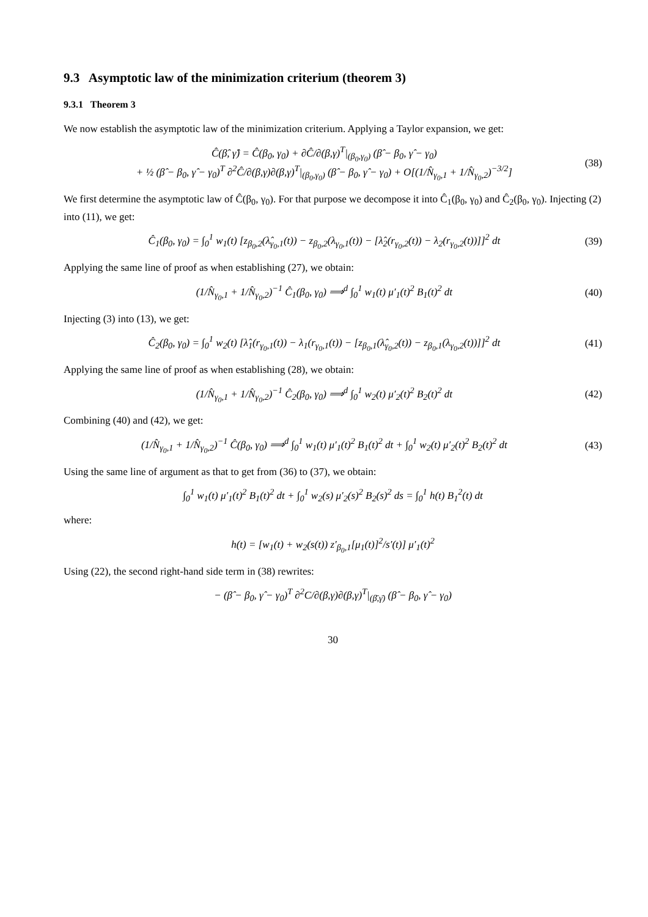9.3 Asymptotic law of the minimization criterium (theorem 3)
9.3.1 Theorem 3
We now establish the asymptotic law of the minimization criterium. Applying a Taylor expansion, we get:
Ĉ(β̂, γ̂) = Ĉ(β<sub>0</sub>, γ<sub>0</sub>) + ∂Ĉ/∂(β,γ)<sup>T</sup>|<sub>(β<sub>0</sub>,γ<sub>0</sub>)</sub> (β̂ − β<sub>0</sub>, γ̂ − γ<sub>0</sub>)
+ ½ (β̂ − β<sub>0</sub>, γ̂ − γ<sub>0</sub>)<sup>T</sup> ∂<sup>2</sup>Ĉ/∂(β,γ)∂(β,γ)<sup>T</sup>|<sub>(β<sub>0</sub>,γ<sub>0</sub>)</sub> (β̂ − β<sub>0</sub>, γ̂ − γ<sub>0</sub>) + O[(1/N̂<sub>γ<sub>0</sub>,1</sub> + 1/N̂<sub>γ<sub>0</sub>,2</sub>)<sup>−3/2</sup>]
(38)
We first determine the asymptotic law of Ĉ(β<sub>0</sub>, γ<sub>0</sub>). For that purpose we decompose it into Ĉ<sub>1</sub>(β<sub>0</sub>, γ<sub>0</sub>) and Ĉ<sub>2</sub>(β<sub>0</sub>, γ<sub>0</sub>). Injecting (2) into (11), we get:
Ĉ<sub>1</sub>(β<sub>0</sub>, γ<sub>0</sub>) = ∫<sub>0</sub><sup>1</sup> w<sub>1</sub>(t) [z<sub>β<sub>0</sub>,2</sub>(λ̂<sub>γ<sub>0</sub>,1</sub>(t)) − z<sub>β<sub>0</sub>,2</sub>(λ<sub>γ<sub>0</sub>,1</sub>(t)) − [λ̂<sub>2</sub>(r<sub>γ<sub>0</sub>,2</sub>(t)) − λ<sub>2</sub>(r<sub>γ<sub>0</sub>,2</sub>(t))]]<sup>2</sup> dt
(39)
Applying the same line of proof as when establishing (27), we obtain:
(1/N̂<sub>γ<sub>0</sub>,1</sub> + 1/N̂<sub>γ<sub>0</sub>,2</sub>)<sup>−1</sup> Ĉ<sub>1</sub>(β<sub>0</sub>, γ<sub>0</sub>) ⟹<sup>d</sup> ∫<sub>0</sub><sup>1</sup> w<sub>1</sub>(t) μ′<sub>1</sub>(t)<sup>2</sup> B<sub>1</sub>(t)<sup>2</sup> dt
(40)
Injecting (3) into (13), we get:
Ĉ<sub>2</sub>(β<sub>0</sub>, γ<sub>0</sub>) = ∫<sub>0</sub><sup>1</sup> w<sub>2</sub>(t) [λ̂<sub>1</sub>(r<sub>γ<sub>0</sub>,1</sub>(t)) − λ<sub>1</sub>(r<sub>γ<sub>0</sub>,1</sub>(t)) − [z<sub>β<sub>0</sub>,1</sub>(λ̂<sub>γ<sub>0</sub>,2</sub>(t)) − z<sub>β<sub>0</sub>,1</sub>(λ<sub>γ<sub>0</sub>,2</sub>(t))]]<sup>2</sup> dt
(41)
Applying the same line of proof as when establishing (28), we obtain:
(1/N̂<sub>γ<sub>0</sub>,1</sub> + 1/N̂<sub>γ<sub>0</sub>,2</sub>)<sup>−1</sup> Ĉ<sub>2</sub>(β<sub>0</sub>, γ<sub>0</sub>) ⟹<sup>d</sup> ∫<sub>0</sub><sup>1</sup> w<sub>2</sub>(t) μ′<sub>2</sub>(t)<sup>2</sup> B<sub>2</sub>(t)<sup>2</sup> dt
(42)
Combining (40) and (42), we get:
(1/N̂<sub>γ<sub>0</sub>,1</sub> + 1/N̂<sub>γ<sub>0</sub>,2</sub>)<sup>−1</sup> Ĉ(β<sub>0</sub>, γ<sub>0</sub>) ⟹<sup>d</sup> ∫<sub>0</sub><sup>1</sup> w<sub>1</sub>(t) μ′<sub>1</sub>(t)<sup>2</sup> B<sub>1</sub>(t)<sup>2</sup> dt + ∫<sub>0</sub><sup>1</sup> w<sub>2</sub>(t) μ′<sub>2</sub>(t)<sup>2</sup> B<sub>2</sub>(t)<sup>2</sup> dt
(43)
Using the same line of argument as that to get from (36) to (37), we obtain:
∫<sub>0</sub><sup>1</sup> w<sub>1</sub>(t) μ′<sub>1</sub>(t)<sup>2</sup> B<sub>1</sub>(t)<sup>2</sup> dt + ∫<sub>0</sub><sup>1</sup> w<sub>2</sub>(s) μ′<sub>2</sub>(s)<sup>2</sup> B<sub>2</sub>(s)<sup>2</sup> ds = ∫<sub>0</sub><sup>1</sup> h(t) B<sub>1</sub><sup>2</sup>(t) dt
where:
h(t) = [w<sub>1</sub>(t) + w<sub>2</sub>(s(t)) z′<sub>β<sub>0</sub>,1</sub>[μ<sub>1</sub>(t)]<sup>2</sup>/s′(t)] μ′<sub>1</sub>(t)<sup>2</sup>
Using (22), the second right-hand side term in (38) rewrites:
− (β̂ − β<sub>0</sub>, γ̂ − γ<sub>0</sub>)<sup>T</sup> ∂<sup>2</sup>C/∂(β,γ)∂(β,γ)<sup>T</sup>|<sub>(β̄,γ̄)</sub> (β̂ − β<sub>0</sub>, γ̂ − γ<sub>0</sub>)
30